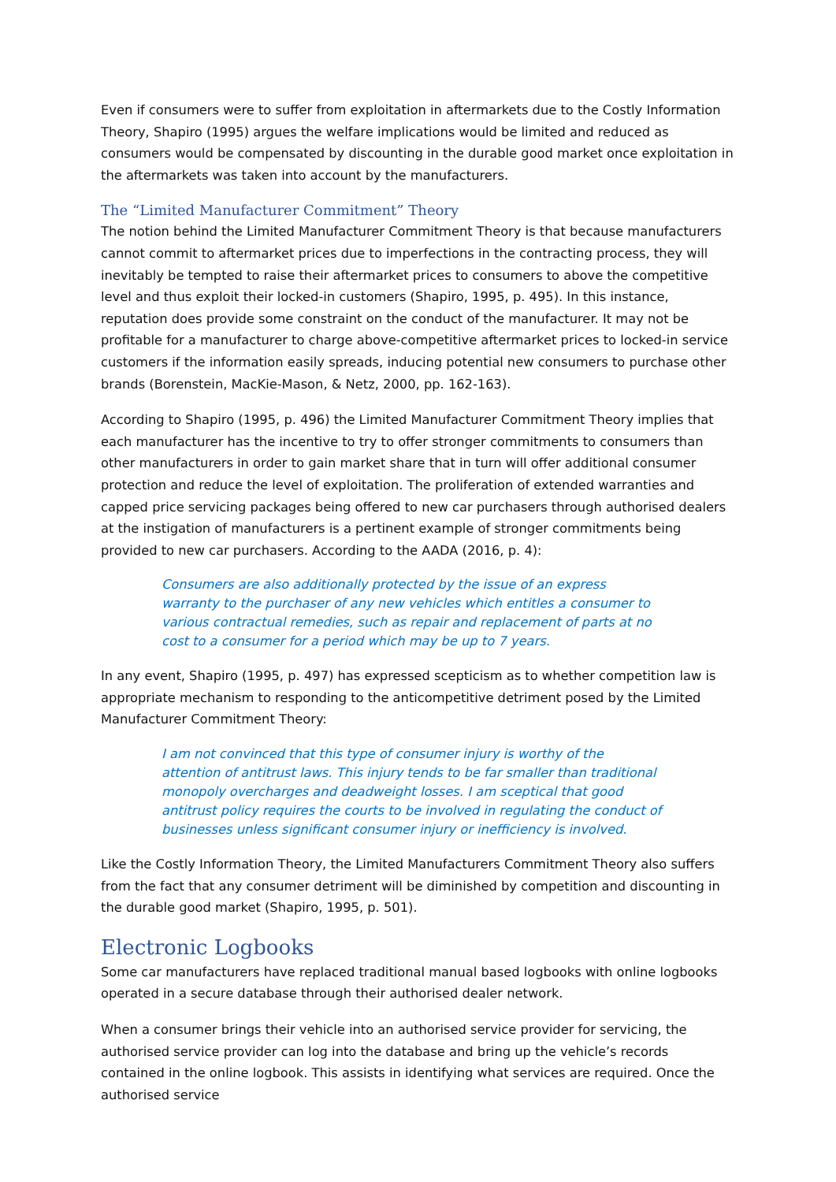Even if consumers were to suffer from exploitation in aftermarkets due to the Costly Information Theory, Shapiro (1995) argues the welfare implications would be limited and reduced as consumers would be compensated by discounting in the durable good market once exploitation in the aftermarkets was taken into account by the manufacturers.
The “Limited Manufacturer Commitment” Theory
The notion behind the Limited Manufacturer Commitment Theory is that because manufacturers cannot commit to aftermarket prices due to imperfections in the contracting process, they will inevitably be tempted to raise their aftermarket prices to consumers to above the competitive level and thus exploit their locked-in customers (Shapiro, 1995, p. 495). In this instance, reputation does provide some constraint on the conduct of the manufacturer. It may not be profitable for a manufacturer to charge above-competitive aftermarket prices to locked-in service customers if the information easily spreads, inducing potential new consumers to purchase other brands (Borenstein, MacKie-Mason, & Netz, 2000, pp. 162-163).
According to Shapiro (1995, p. 496) the Limited Manufacturer Commitment Theory implies that each manufacturer has the incentive to try to offer stronger commitments to consumers than other manufacturers in order to gain market share that in turn will offer additional consumer protection and reduce the level of exploitation. The proliferation of extended warranties and capped price servicing packages being offered to new car purchasers through authorised dealers at the instigation of manufacturers is a pertinent example of stronger commitments being provided to new car purchasers. According to the AADA (2016, p. 4):
Consumers are also additionally protected by the issue of an express warranty to the purchaser of any new vehicles which entitles a consumer to various contractual remedies, such as repair and replacement of parts at no cost to a consumer for a period which may be up to 7 years.
In any event, Shapiro (1995, p. 497) has expressed scepticism as to whether competition law is appropriate mechanism to responding to the anticompetitive detriment posed by the Limited Manufacturer Commitment Theory:
I am not convinced that this type of consumer injury is worthy of the attention of antitrust laws. This injury tends to be far smaller than traditional monopoly overcharges and deadweight losses. I am sceptical that good antitrust policy requires the courts to be involved in regulating the conduct of businesses unless significant consumer injury or inefficiency is involved.
Like the Costly Information Theory, the Limited Manufacturers Commitment Theory also suffers from the fact that any consumer detriment will be diminished by competition and discounting in the durable good market (Shapiro, 1995, p. 501).
Electronic Logbooks
Some car manufacturers have replaced traditional manual based logbooks with online logbooks operated in a secure database through their authorised dealer network.
When a consumer brings their vehicle into an authorised service provider for servicing, the authorised service provider can log into the database and bring up the vehicle’s records contained in the online logbook. This assists in identifying what services are required. Once the authorised service